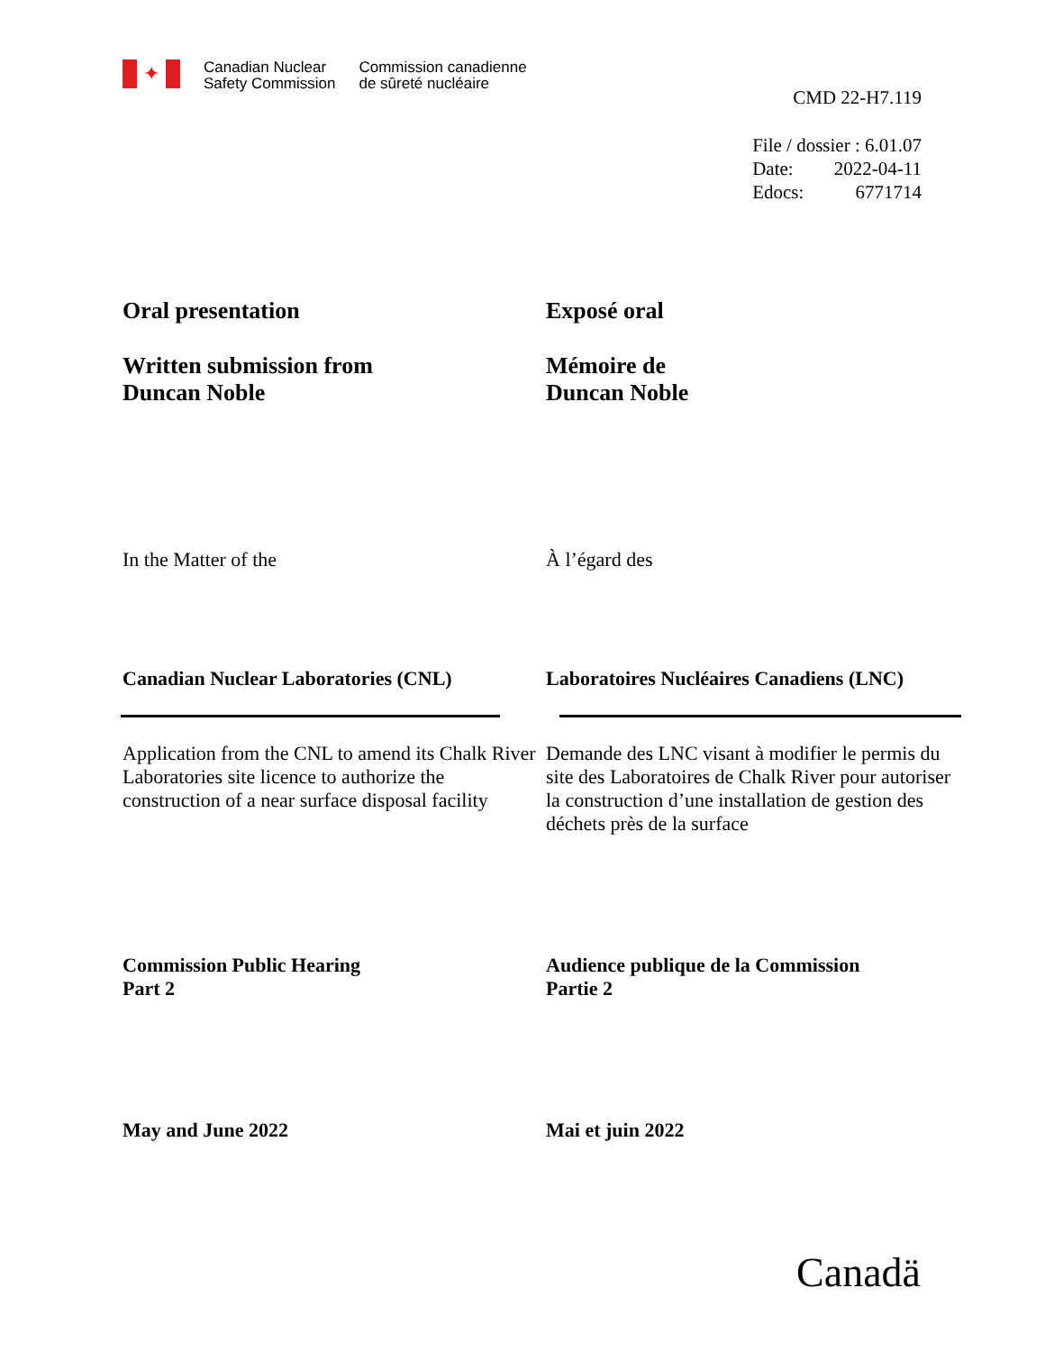✦
Canadian Nuclear
Safety Commission
Commission canadienne
de sûreté nucléaire
CMD 22-H7.119
File / dossier : 6.01.07
Date: 2022-04-11
Edocs: 6771714
Oral presentation Exposé oral
Written submission from
Duncan Noble
Mémoire de
Duncan Noble
In the Matter of the À l’égard des
Canadian Nuclear Laboratories (CNL) Laboratoires Nucléaires Canadiens (LNC)
Application from the CNL to amend its Chalk River Laboratories site licence to authorize the construction of a near surface disposal facility
Demande des LNC visant à modifier le permis du site des Laboratoires de Chalk River pour autoriser la construction d’une installation de gestion des déchets près de la surface
Commission Public Hearing
Part 2
Audience publique de la Commission
Partie 2
May and June 2022 Mai et juin 2022
Canadä